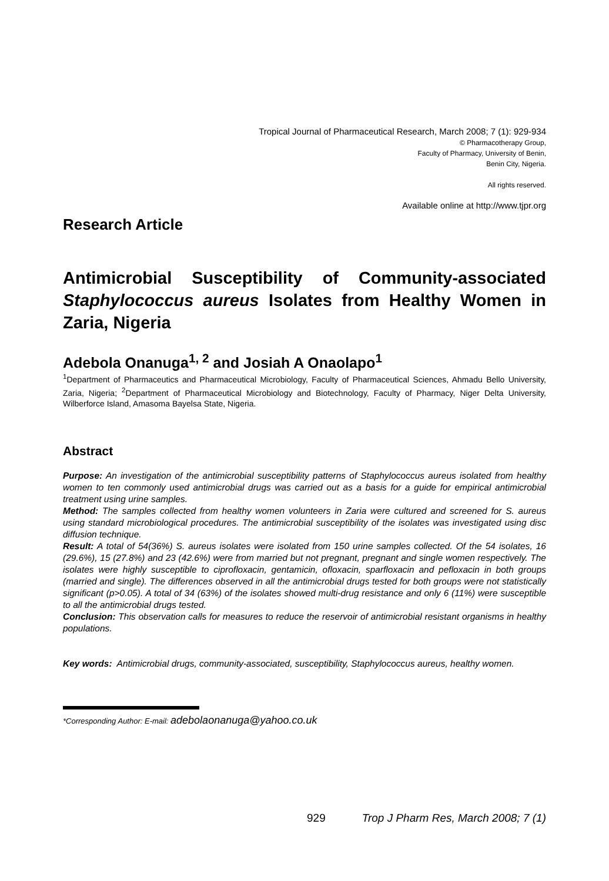Tropical Journal of Pharmaceutical Research, March 2008; 7 (1): 929-934
© Pharmacotherapy Group,
Faculty of Pharmacy, University of Benin,
Benin City, Nigeria.
All rights reserved.
Available online at http://www.tjpr.org
Research Article
Antimicrobial Susceptibility of Community-associated Staphylococcus aureus Isolates from Healthy Women in Zaria, Nigeria
Adebola Onanuga<sup>1, 2</sup> and Josiah A Onaolapo<sup>1</sup>
<sup>1</sup> Department of Pharmaceutics and Pharmaceutical Microbiology, Faculty of Pharmaceutical Sciences, Ahmadu Bello University, Zaria, Nigeria; <sup>2</sup>Department of Pharmaceutical Microbiology and Biotechnology, Faculty of Pharmacy, Niger Delta University, Wilberforce Island, Amasoma Bayelsa State, Nigeria.
Abstract
Purpose: An investigation of the antimicrobial susceptibility patterns of Staphylococcus aureus isolated from healthy women to ten commonly used antimicrobial drugs was carried out as a basis for a guide for empirical antimicrobial treatment using urine samples.
Method: The samples collected from healthy women volunteers in Zaria were cultured and screened for S. aureus using standard microbiological procedures. The antimicrobial susceptibility of the isolates was investigated using disc diffusion technique.
Result: A total of 54(36%) S. aureus isolates were isolated from 150 urine samples collected. Of the 54 isolates, 16 (29.6%), 15 (27.8%) and 23 (42.6%) were from married but not pregnant, pregnant and single women respectively. The isolates were highly susceptible to ciprofloxacin, gentamicin, ofloxacin, sparfloxacin and pefloxacin in both groups (married and single). The differences observed in all the antimicrobial drugs tested for both groups were not statistically significant (p>0.05). A total of 34 (63%) of the isolates showed multi-drug resistance and only 6 (11%) were susceptible to all the antimicrobial drugs tested.
Conclusion: This observation calls for measures to reduce the reservoir of antimicrobial resistant organisms in healthy populations.
Key words: Antimicrobial drugs, community-associated, susceptibility, Staphylococcus aureus, healthy women.
*Corresponding Author: E-mail: adebolaonanuga@yahoo.co.uk
929 Trop J Pharm Res, March 2008; 7 (1)